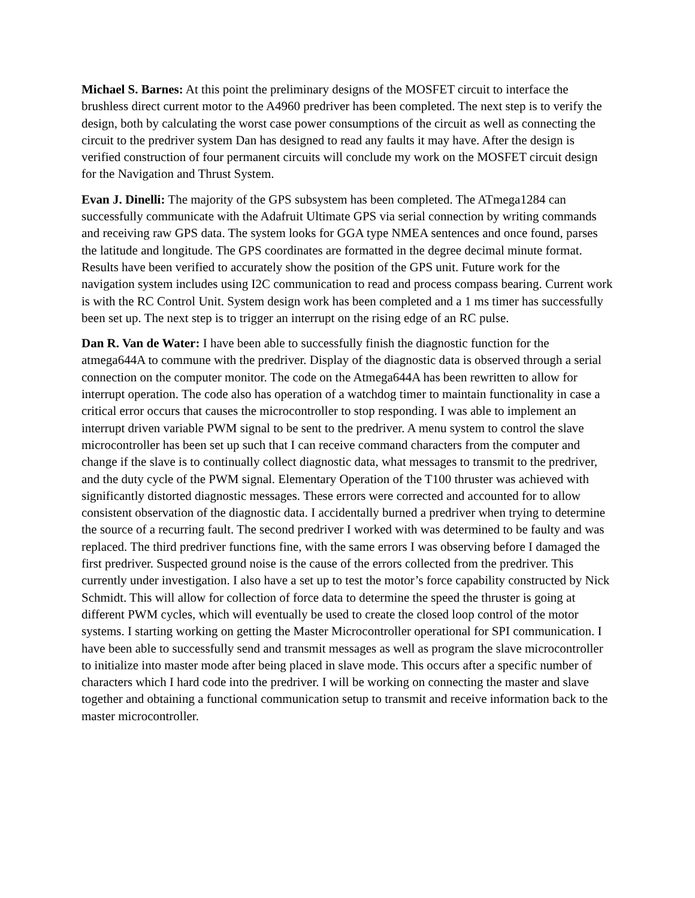Michael S. Barnes: At this point the preliminary designs of the MOSFET circuit to interface the brushless direct current motor to the A4960 predriver has been completed. The next step is to verify the design, both by calculating the worst case power consumptions of the circuit as well as connecting the circuit to the predriver system Dan has designed to read any faults it may have. After the design is verified construction of four permanent circuits will conclude my work on the MOSFET circuit design for the Navigation and Thrust System.
Evan J. Dinelli: The majority of the GPS subsystem has been completed. The ATmega1284 can successfully communicate with the Adafruit Ultimate GPS via serial connection by writing commands and receiving raw GPS data. The system looks for GGA type NMEA sentences and once found, parses the latitude and longitude. The GPS coordinates are formatted in the degree decimal minute format. Results have been verified to accurately show the position of the GPS unit. Future work for the navigation system includes using I2C communication to read and process compass bearing. Current work is with the RC Control Unit. System design work has been completed and a 1 ms timer has successfully been set up. The next step is to trigger an interrupt on the rising edge of an RC pulse.
Dan R. Van de Water: I have been able to successfully finish the diagnostic function for the atmega644A to commune with the predriver. Display of the diagnostic data is observed through a serial connection on the computer monitor. The code on the Atmega644A has been rewritten to allow for interrupt operation. The code also has operation of a watchdog timer to maintain functionality in case a critical error occurs that causes the microcontroller to stop responding. I was able to implement an interrupt driven variable PWM signal to be sent to the predriver. A menu system to control the slave microcontroller has been set up such that I can receive command characters from the computer and change if the slave is to continually collect diagnostic data, what messages to transmit to the predriver, and the duty cycle of the PWM signal. Elementary Operation of the T100 thruster was achieved with significantly distorted diagnostic messages. These errors were corrected and accounted for to allow consistent observation of the diagnostic data. I accidentally burned a predriver when trying to determine the source of a recurring fault. The second predriver I worked with was determined to be faulty and was replaced. The third predriver functions fine, with the same errors I was observing before I damaged the first predriver. Suspected ground noise is the cause of the errors collected from the predriver. This currently under investigation. I also have a set up to test the motor’s force capability constructed by Nick Schmidt. This will allow for collection of force data to determine the speed the thruster is going at different PWM cycles, which will eventually be used to create the closed loop control of the motor systems. I starting working on getting the Master Microcontroller operational for SPI communication. I have been able to successfully send and transmit messages as well as program the slave microcontroller to initialize into master mode after being placed in slave mode. This occurs after a specific number of characters which I hard code into the predriver. I will be working on connecting the master and slave together and obtaining a functional communication setup to transmit and receive information back to the master microcontroller.